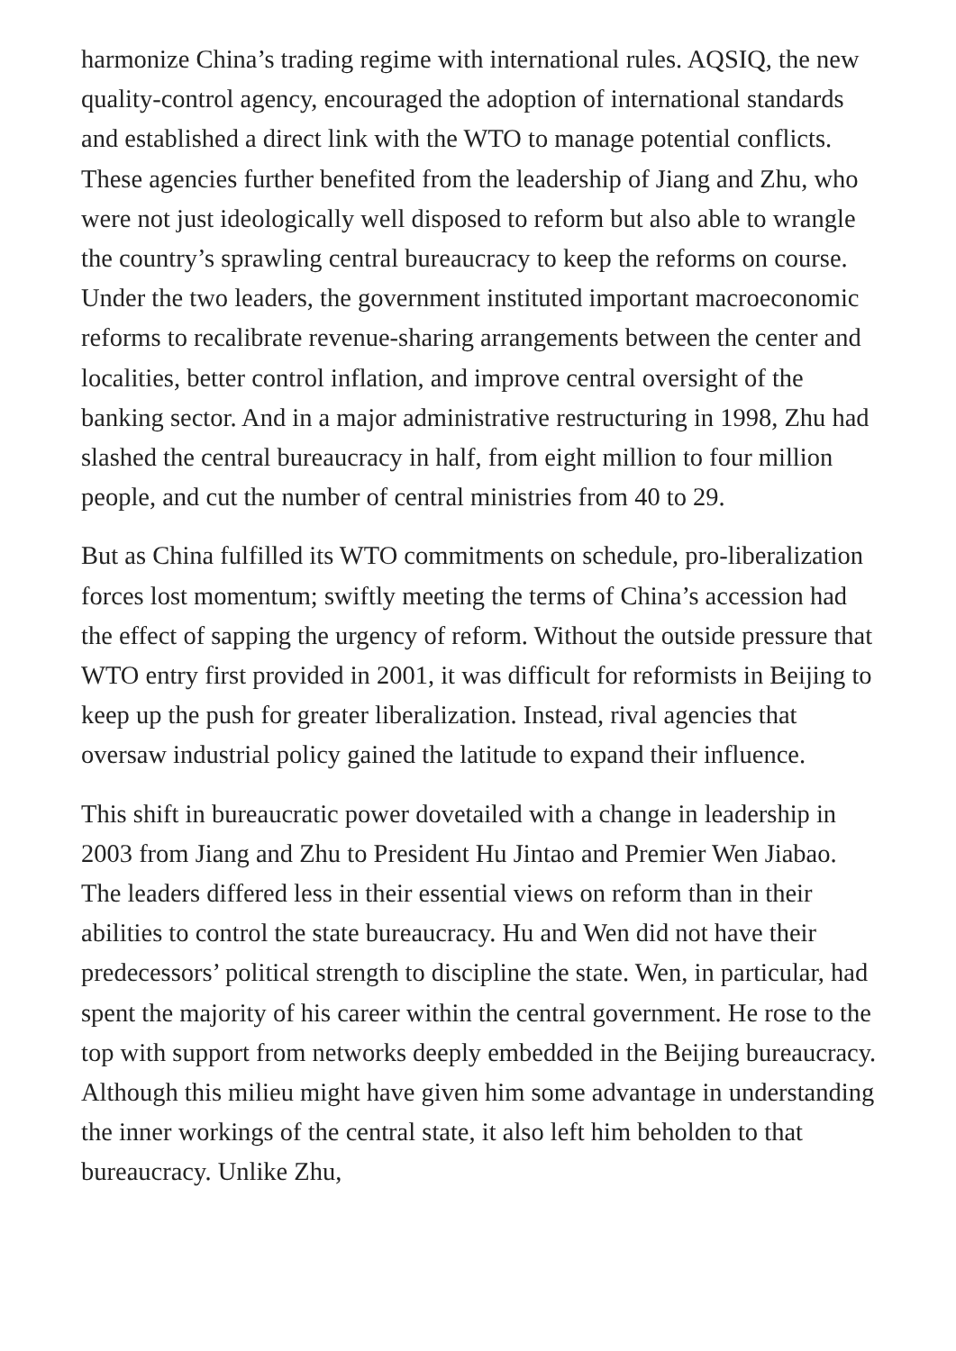harmonize China’s trading regime with international rules. AQSIQ, the new quality-control agency, encouraged the adoption of international standards and established a direct link with the WTO to manage potential conflicts. These agencies further benefited from the leadership of Jiang and Zhu, who were not just ideologically well disposed to reform but also able to wrangle the country’s sprawling central bureaucracy to keep the reforms on course. Under the two leaders, the government instituted important macroeconomic reforms to recalibrate revenue-sharing arrangements between the center and localities, better control inflation, and improve central oversight of the banking sector. And in a major administrative restructuring in 1998, Zhu had slashed the central bureaucracy in half, from eight million to four million people, and cut the number of central ministries from 40 to 29.
But as China fulfilled its WTO commitments on schedule, pro-liberalization forces lost momentum; swiftly meeting the terms of China’s accession had the effect of sapping the urgency of reform. Without the outside pressure that WTO entry first provided in 2001, it was difficult for reformists in Beijing to keep up the push for greater liberalization. Instead, rival agencies that oversaw industrial policy gained the latitude to expand their influence.
This shift in bureaucratic power dovetailed with a change in leadership in 2003 from Jiang and Zhu to President Hu Jintao and Premier Wen Jiabao. The leaders differed less in their essential views on reform than in their abilities to control the state bureaucracy. Hu and Wen did not have their predecessors’ political strength to discipline the state. Wen, in particular, had spent the majority of his career within the central government. He rose to the top with support from networks deeply embedded in the Beijing bureaucracy. Although this milieu might have given him some advantage in understanding the inner workings of the central state, it also left him beholden to that bureaucracy. Unlike Zhu,